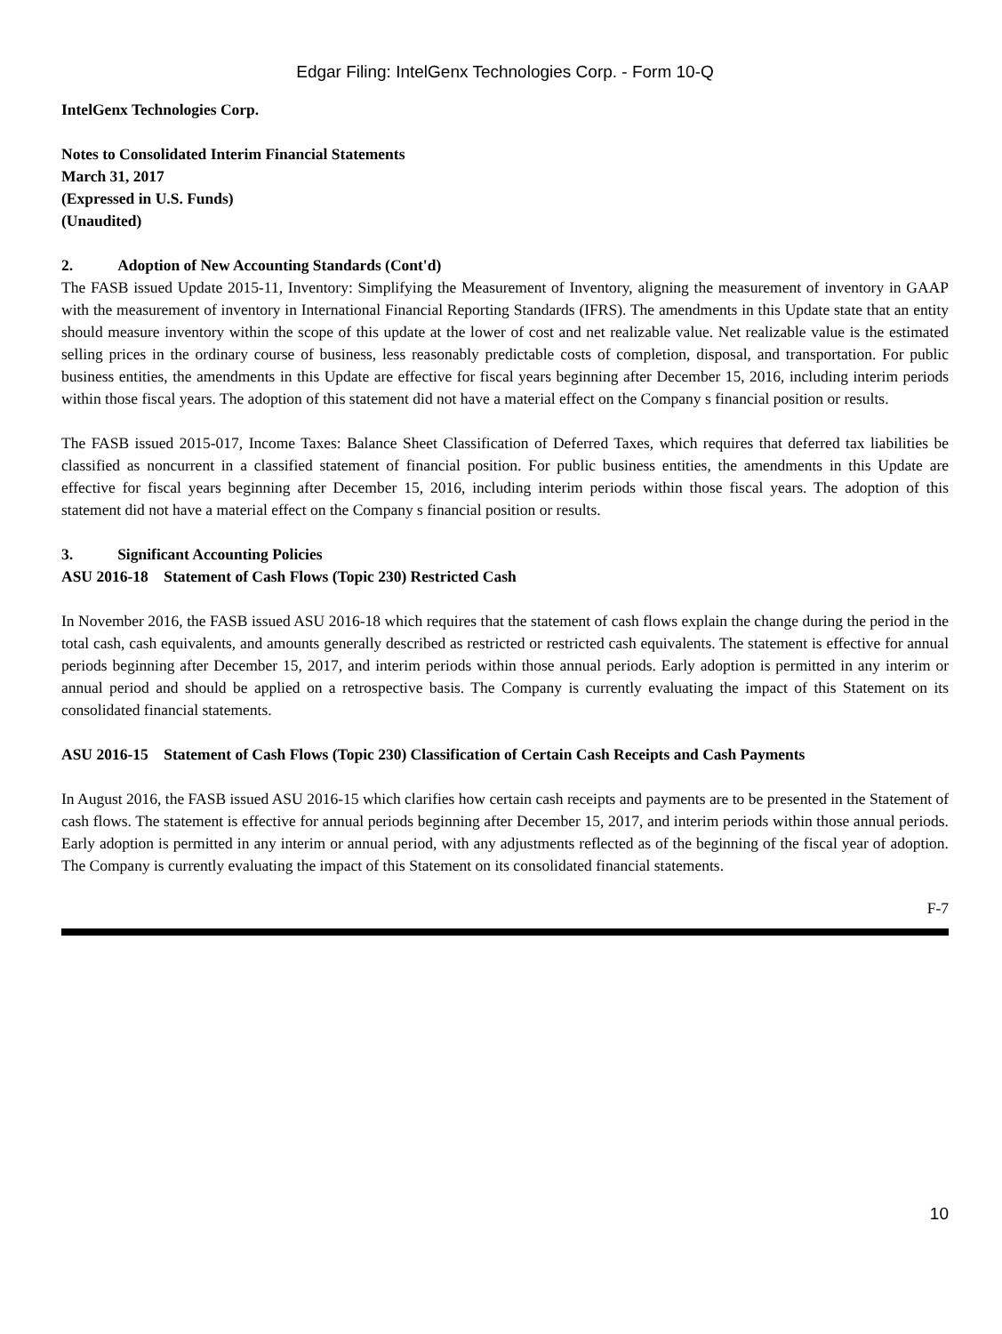Edgar Filing: IntelGenx Technologies Corp. - Form 10-Q
IntelGenx Technologies Corp.
Notes to Consolidated Interim Financial Statements
March 31, 2017
(Expressed in U.S. Funds)
(Unaudited)
2. Adoption of New Accounting Standards (Cont'd)
The FASB issued Update 2015-11, Inventory: Simplifying the Measurement of Inventory, aligning the measurement of inventory in GAAP with the measurement of inventory in International Financial Reporting Standards (IFRS). The amendments in this Update state that an entity should measure inventory within the scope of this update at the lower of cost and net realizable value. Net realizable value is the estimated selling prices in the ordinary course of business, less reasonably predictable costs of completion, disposal, and transportation. For public business entities, the amendments in this Update are effective for fiscal years beginning after December 15, 2016, including interim periods within those fiscal years. The adoption of this statement did not have a material effect on the Company s financial position or results.
The FASB issued 2015-017, Income Taxes: Balance Sheet Classification of Deferred Taxes, which requires that deferred tax liabilities be classified as noncurrent in a classified statement of financial position. For public business entities, the amendments in this Update are effective for fiscal years beginning after December 15, 2016, including interim periods within those fiscal years. The adoption of this statement did not have a material effect on the Company s financial position or results.
3. Significant Accounting Policies
ASU 2016-18 Statement of Cash Flows (Topic 230) Restricted Cash
In November 2016, the FASB issued ASU 2016-18 which requires that the statement of cash flows explain the change during the period in the total cash, cash equivalents, and amounts generally described as restricted or restricted cash equivalents. The statement is effective for annual periods beginning after December 15, 2017, and interim periods within those annual periods. Early adoption is permitted in any interim or annual period and should be applied on a retrospective basis. The Company is currently evaluating the impact of this Statement on its consolidated financial statements.
ASU 2016-15 Statement of Cash Flows (Topic 230) Classification of Certain Cash Receipts and Cash Payments
In August 2016, the FASB issued ASU 2016-15 which clarifies how certain cash receipts and payments are to be presented in the Statement of cash flows. The statement is effective for annual periods beginning after December 15, 2017, and interim periods within those annual periods. Early adoption is permitted in any interim or annual period, with any adjustments reflected as of the beginning of the fiscal year of adoption. The Company is currently evaluating the impact of this Statement on its consolidated financial statements.
F-7
10